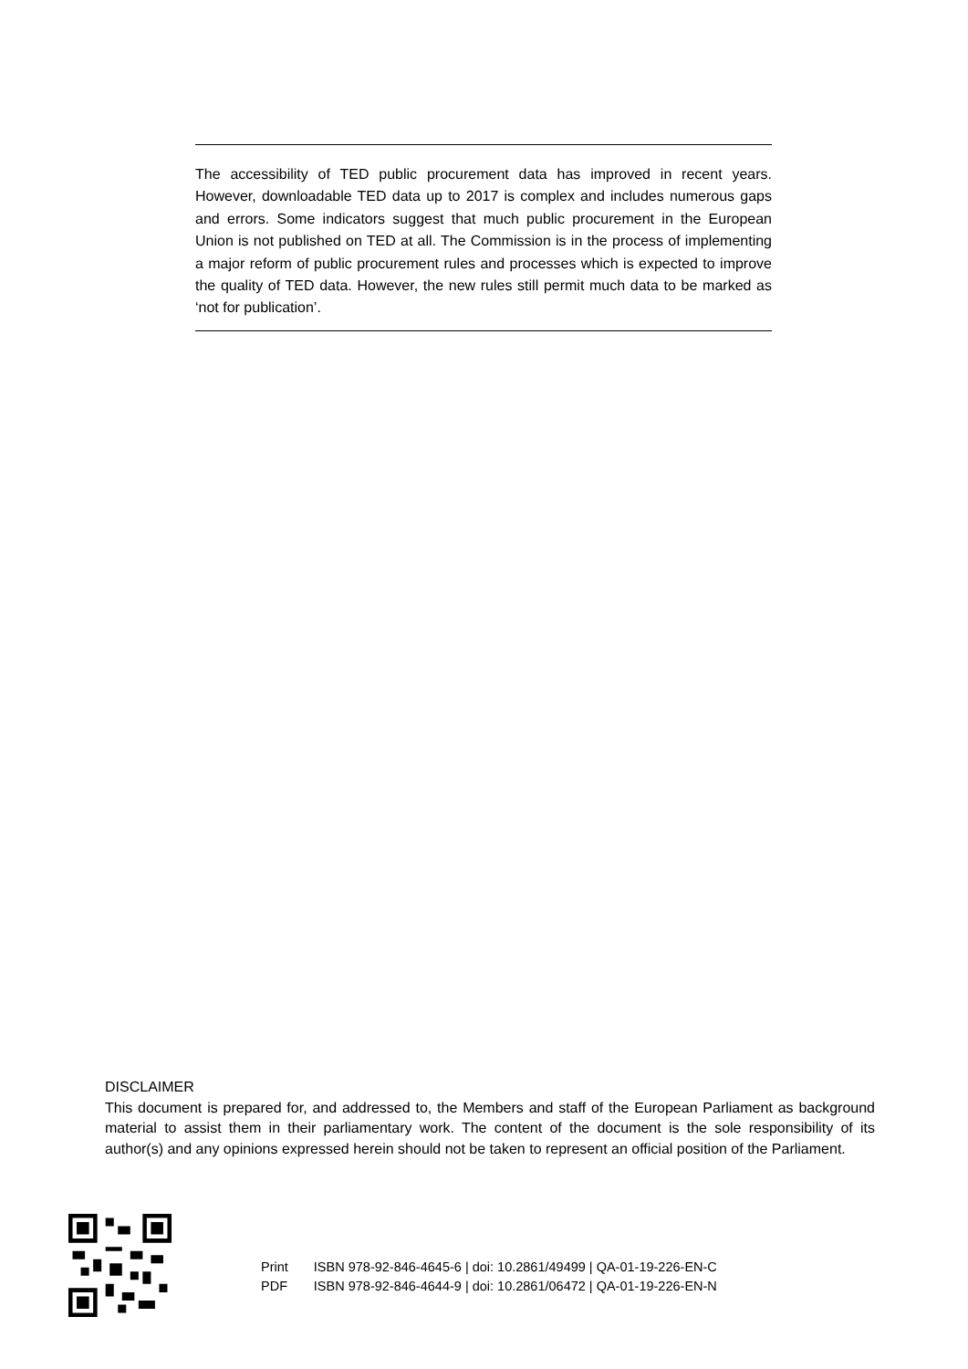The accessibility of TED public procurement data has improved in recent years. However, downloadable TED data up to 2017 is complex and includes numerous gaps and errors. Some indicators suggest that much public procurement in the European Union is not published on TED at all. The Commission is in the process of implementing a major reform of public procurement rules and processes which is expected to improve the quality of TED data. However, the new rules still permit much data to be marked as ‘not for publication’.
DISCLAIMER
This document is prepared for, and addressed to, the Members and staff of the European Parliament as background material to assist them in their parliamentary work. The content of the document is the sole responsibility of its author(s) and any opinions expressed herein should not be taken to represent an official position of the Parliament.
| Print | ISBN 978-92-846-4645-6 / doi: 10.2861/49499 / QA-01-19-226-EN-C |
| PDF | ISBN 978-92-846-4644-9 / doi: 10.2861/06472 / QA-01-19-226-EN-N |